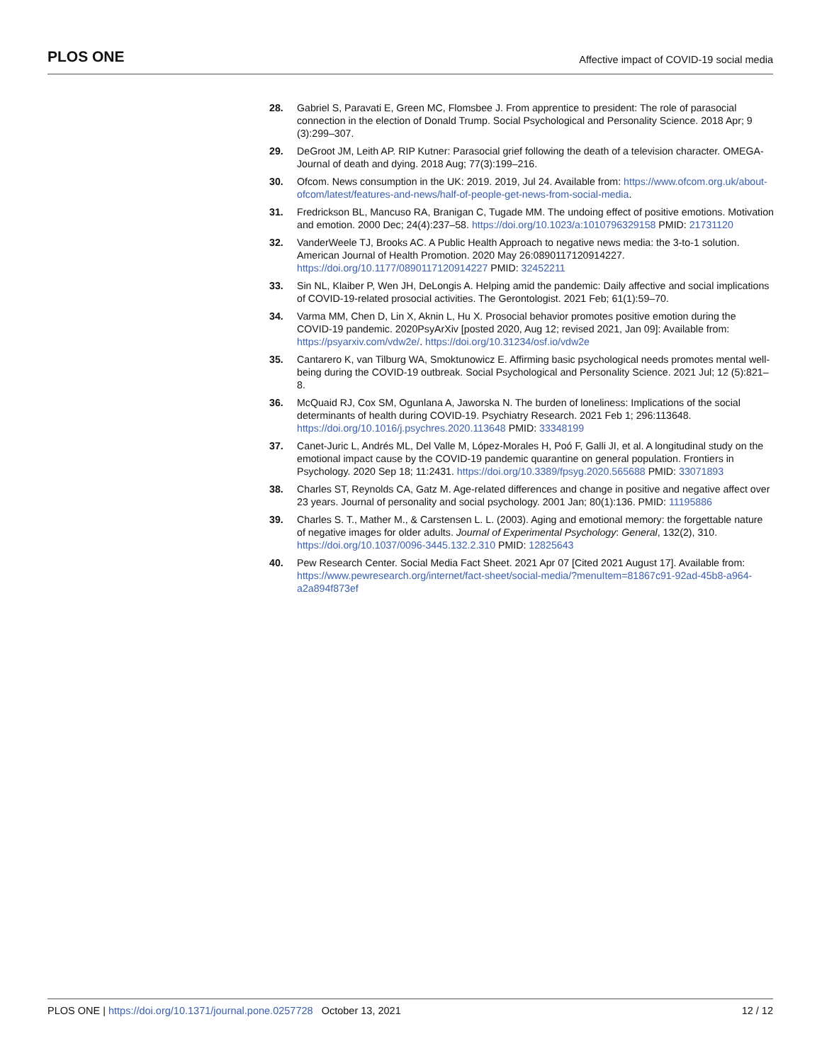PLOS ONE Affective impact of COVID-19 social media
28. Gabriel S, Paravati E, Green MC, Flomsbee J. From apprentice to president: The role of parasocial connection in the election of Donald Trump. Social Psychological and Personality Science. 2018 Apr; 9 (3):299–307.
29. DeGroot JM, Leith AP. RIP Kutner: Parasocial grief following the death of a television character. OMEGA-Journal of death and dying. 2018 Aug; 77(3):199–216.
30. Ofcom. News consumption in the UK: 2019. 2019, Jul 24. Available from: https://www.ofcom.org.uk/about-ofcom/latest/features-and-news/half-of-people-get-news-from-social-media.
31. Fredrickson BL, Mancuso RA, Branigan C, Tugade MM. The undoing effect of positive emotions. Motivation and emotion. 2000 Dec; 24(4):237–58. https://doi.org/10.1023/a:1010796329158 PMID: 21731120
32. VanderWeele TJ, Brooks AC. A Public Health Approach to negative news media: the 3-to-1 solution. American Journal of Health Promotion. 2020 May 26:0890117120914227. https://doi.org/10.1177/0890117120914227 PMID: 32452211
33. Sin NL, Klaiber P, Wen JH, DeLongis A. Helping amid the pandemic: Daily affective and social implications of COVID-19-related prosocial activities. The Gerontologist. 2021 Feb; 61(1):59–70.
34. Varma MM, Chen D, Lin X, Aknin L, Hu X. Prosocial behavior promotes positive emotion during the COVID-19 pandemic. 2020PsyArXiv [posted 2020, Aug 12; revised 2021, Jan 09]: Available from: https://psyarxiv.com/vdw2e/. https://doi.org/10.31234/osf.io/vdw2e
35. Cantarero K, van Tilburg WA, Smoktunowicz E. Affirming basic psychological needs promotes mental well-being during the COVID-19 outbreak. Social Psychological and Personality Science. 2021 Jul; 12 (5):821–8.
36. McQuaid RJ, Cox SM, Ogunlana A, Jaworska N. The burden of loneliness: Implications of the social determinants of health during COVID-19. Psychiatry Research. 2021 Feb 1; 296:113648. https://doi.org/10.1016/j.psychres.2020.113648 PMID: 33348199
37. Canet-Juric L, Andrés ML, Del Valle M, López-Morales H, Poó F, Galli JI, et al. A longitudinal study on the emotional impact cause by the COVID-19 pandemic quarantine on general population. Frontiers in Psychology. 2020 Sep 18; 11:2431. https://doi.org/10.3389/fpsyg.2020.565688 PMID: 33071893
38. Charles ST, Reynolds CA, Gatz M. Age-related differences and change in positive and negative affect over 23 years. Journal of personality and social psychology. 2001 Jan; 80(1):136. PMID: 11195886
39. Charles S. T., Mather M., & Carstensen L. L. (2003). Aging and emotional memory: the forgettable nature of negative images for older adults. Journal of Experimental Psychology: General, 132(2), 310. https://doi.org/10.1037/0096-3445.132.2.310 PMID: 12825643
40. Pew Research Center. Social Media Fact Sheet. 2021 Apr 07 [Cited 2021 August 17]. Available from: https://www.pewresearch.org/internet/fact-sheet/social-media/?menuItem=81867c91-92ad-45b8-a964-a2a894f873ef
PLOS ONE | https://doi.org/10.1371/journal.pone.0257728 October 13, 2021 12 / 12